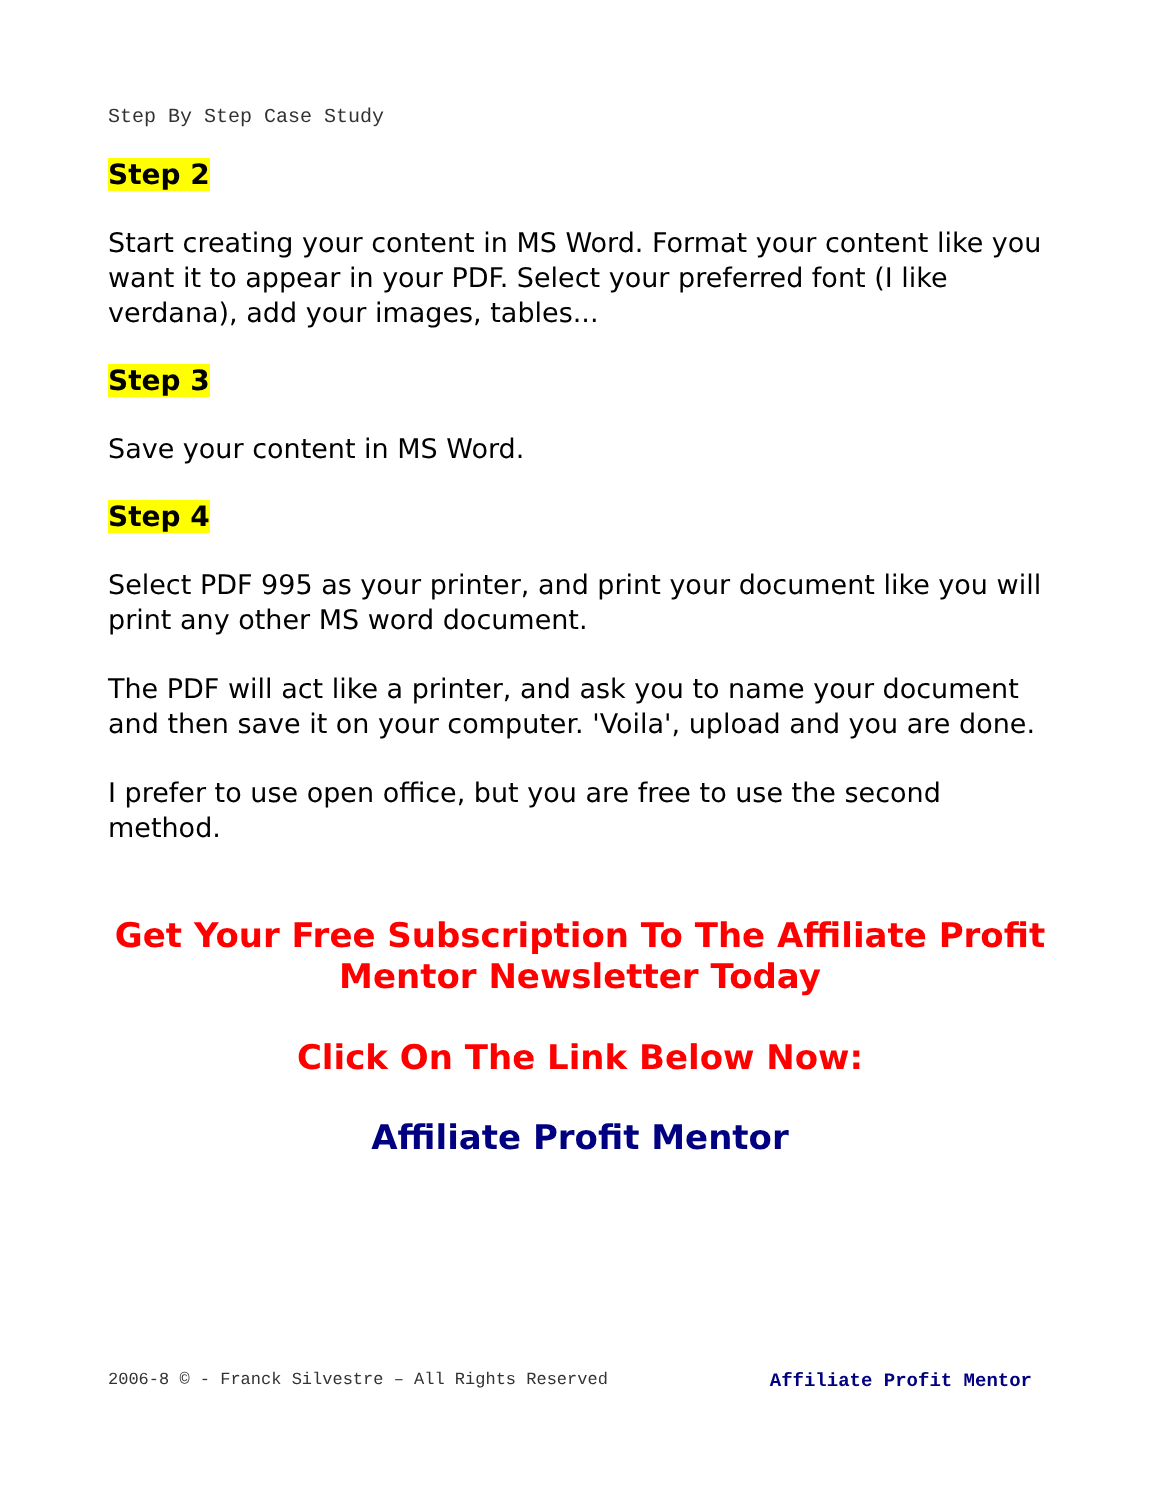Step By Step Case Study
Step 2
Start creating your content in MS Word. Format your content like you want it to appear in your PDF. Select your preferred font (I like verdana), add your images, tables...
Step 3
Save your content in MS Word.
Step 4
Select PDF 995 as your printer, and print your document like you will print any other MS word document.
The PDF will act like a printer, and ask you to name your document and then save it on your computer. 'Voila', upload and you are done.
I prefer to use open office, but you are free to use the second method.
Get Your Free Subscription To The Affiliate Profit Mentor Newsletter Today
Click On The Link Below Now:
Affiliate Profit Mentor
2006-8 © - Franck Silvestre – All Rights Reserved Affiliate Profit Mentor